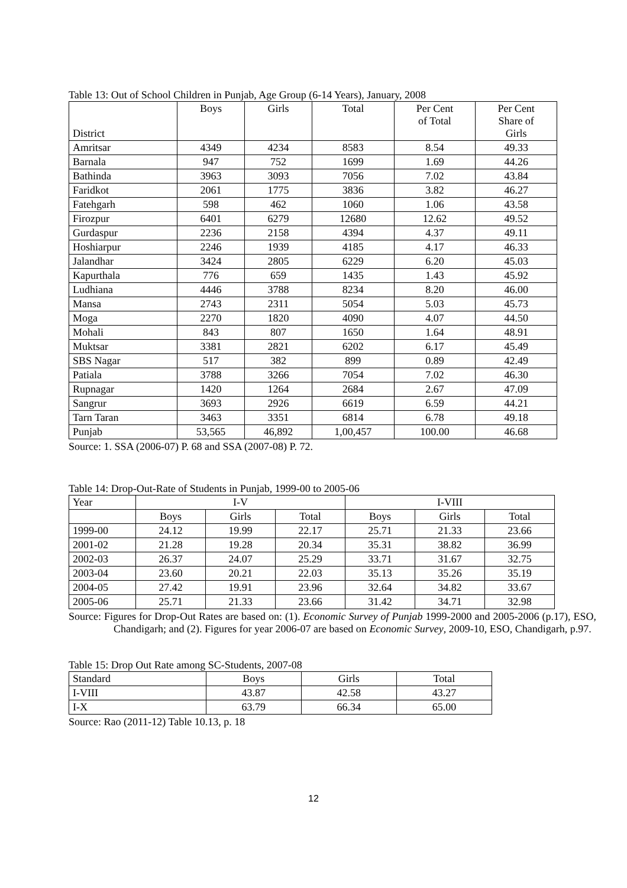Table 13: Out of School Children in Punjab, Age Group (6-14 Years), January, 2008
| District | Boys | Girls | Total | Per Cent of Total | Per Cent Share of Girls |
| --- | --- | --- | --- | --- | --- |
| Amritsar | 4349 | 4234 | 8583 | 8.54 | 49.33 |
| Barnala | 947 | 752 | 1699 | 1.69 | 44.26 |
| Bathinda | 3963 | 3093 | 7056 | 7.02 | 43.84 |
| Faridkot | 2061 | 1775 | 3836 | 3.82 | 46.27 |
| Fatehgarh | 598 | 462 | 1060 | 1.06 | 43.58 |
| Firozpur | 6401 | 6279 | 12680 | 12.62 | 49.52 |
| Gurdaspur | 2236 | 2158 | 4394 | 4.37 | 49.11 |
| Hoshiarpur | 2246 | 1939 | 4185 | 4.17 | 46.33 |
| Jalandhar | 3424 | 2805 | 6229 | 6.20 | 45.03 |
| Kapurthala | 776 | 659 | 1435 | 1.43 | 45.92 |
| Ludhiana | 4446 | 3788 | 8234 | 8.20 | 46.00 |
| Mansa | 2743 | 2311 | 5054 | 5.03 | 45.73 |
| Moga | 2270 | 1820 | 4090 | 4.07 | 44.50 |
| Mohali | 843 | 807 | 1650 | 1.64 | 48.91 |
| Muktsar | 3381 | 2821 | 6202 | 6.17 | 45.49 |
| SBS Nagar | 517 | 382 | 899 | 0.89 | 42.49 |
| Patiala | 3788 | 3266 | 7054 | 7.02 | 46.30 |
| Rupnagar | 1420 | 1264 | 2684 | 2.67 | 47.09 |
| Sangrur | 3693 | 2926 | 6619 | 6.59 | 44.21 |
| Tarn Taran | 3463 | 3351 | 6814 | 6.78 | 49.18 |
| Punjab | 53,565 | 46,892 | 1,00,457 | 100.00 | 46.68 |
Source: 1. SSA (2006-07) P. 68 and SSA (2007-08) P. 72.
Table 14: Drop-Out-Rate of Students in Punjab, 1999-00 to 2005-06
| Year | I-V | | | I-VIII | | |
| --- | --- | --- | --- | --- | --- | --- |
| | Boys | Girls | Total | Boys | Girls | Total |
| 1999-00 | 24.12 | 19.99 | 22.17 | 25.71 | 21.33 | 23.66 |
| 2001-02 | 21.28 | 19.28 | 20.34 | 35.31 | 38.82 | 36.99 |
| 2002-03 | 26.37 | 24.07 | 25.29 | 33.71 | 31.67 | 32.75 |
| 2003-04 | 23.60 | 20.21 | 22.03 | 35.13 | 35.26 | 35.19 |
| 2004-05 | 27.42 | 19.91 | 23.96 | 32.64 | 34.82 | 33.67 |
| 2005-06 | 25.71 | 21.33 | 23.66 | 31.42 | 34.71 | 32.98 |
Source: Figures for Drop-Out Rates are based on: (1). Economic Survey of Punjab 1999-2000 and 2005-2006 (p.17), ESO, Chandigarh; and (2). Figures for year 2006-07 are based on Economic Survey, 2009-10, ESO, Chandigarh, p.97.
Table 15: Drop Out Rate among SC-Students, 2007-08
| Standard | Boys | Girls | Total |
| --- | --- | --- | --- |
| I-VIII | 43.87 | 42.58 | 43.27 |
| I-X | 63.79 | 66.34 | 65.00 |
Source: Rao (2011-12) Table 10.13, p. 18
12